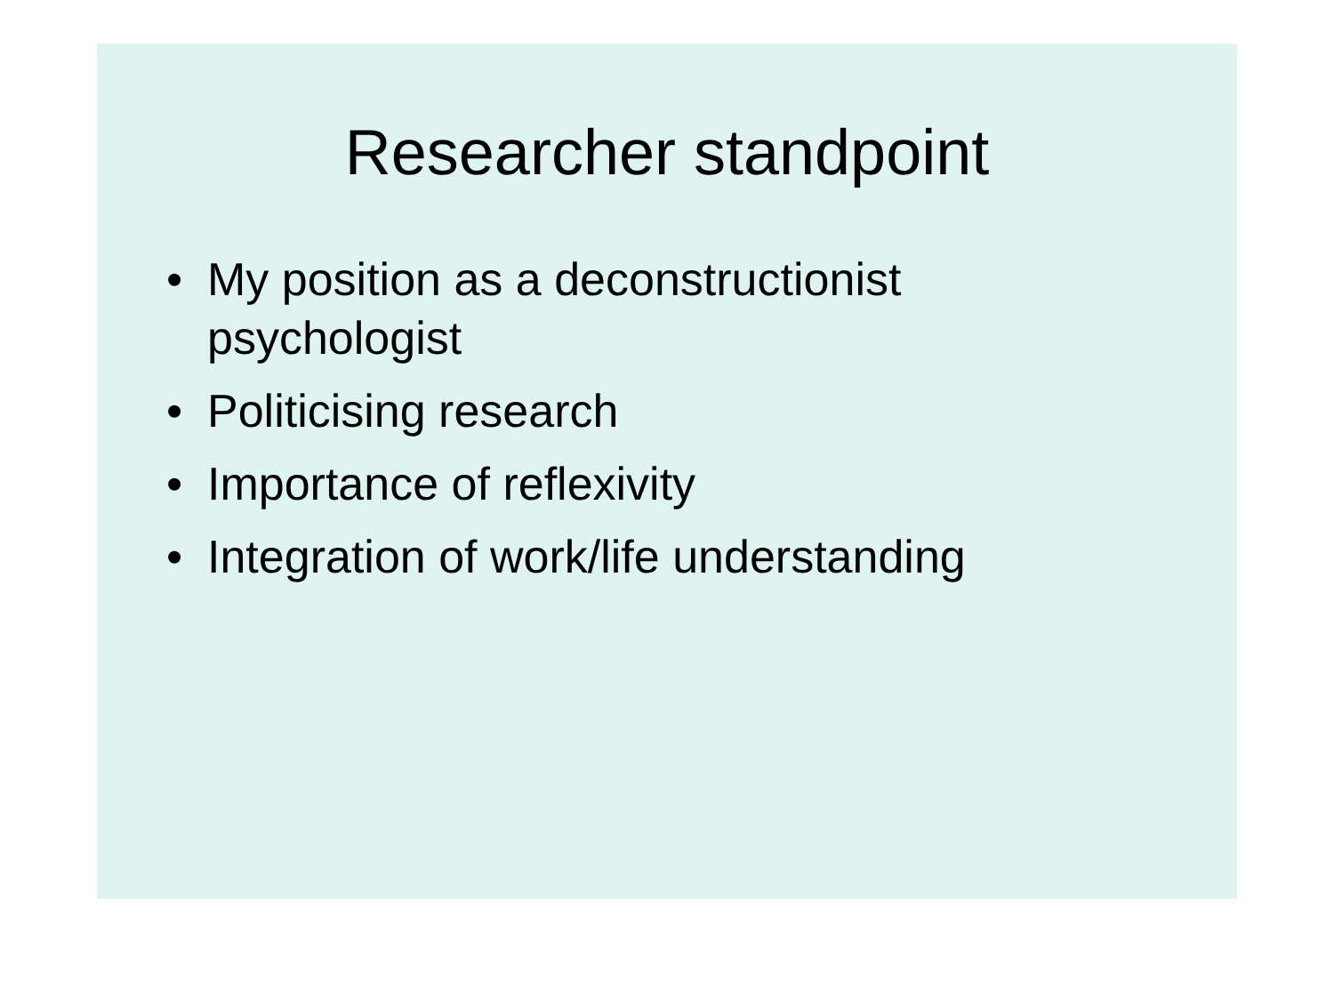Researcher standpoint
• My position as a deconstructionist psychologist
• Politicising research
• Importance of reflexivity
• Integration of work/life understanding